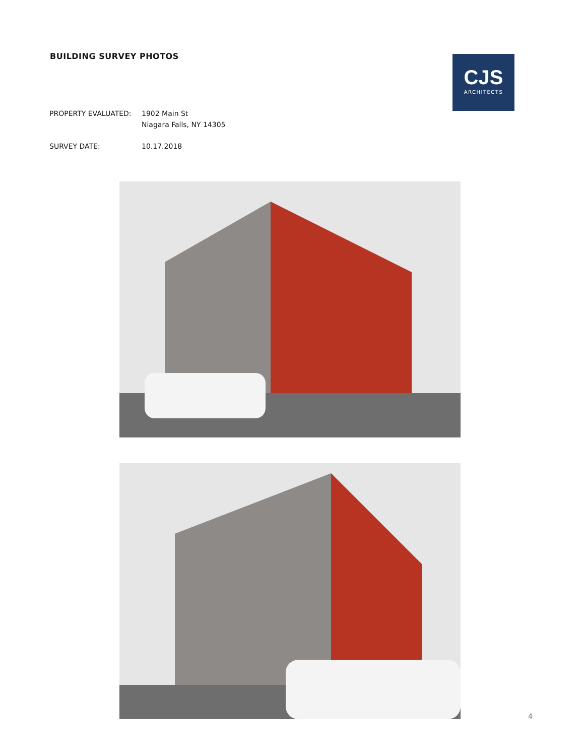BUILDING SURVEY PHOTOS
CJS
ARCHITECTS
PROPERTY EVALUATED: 1902 Main St
Niagara Falls, NY 14305
SURVEY DATE: 10.17.2018
4